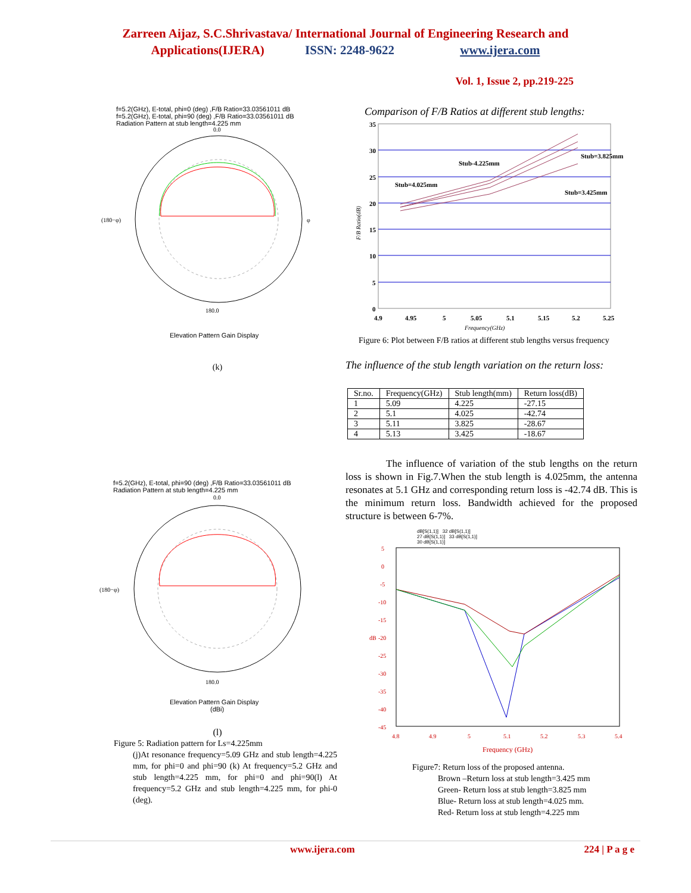Zarreen Aijaz, S.C.Shrivastava/ International Journal of Engineering Research and
Applications(IJERA) ISSN: 2248-9622 www.ijera.com
Vol. 1, Issue 2, pp.219-225
f=5.2(GHz), E-total, phi=0 (deg) ,F/B Ratio=33.03561011 dB
f=5.2(GHz), E-total, phi=90 (deg) ,F/B Ratio=33.03561011 dB
Radiation Pattern at stub length=4.225 mm
0.0
(180−φ)
φ
180.0
Elevation Pattern Gain Display
(k)
f=5.2(GHz), E-total, phi=90 (deg) ,F/B Ratio=33.03561011 dB
Radiation Pattern at stub length=4.225 mm
0.0
(180−φ)
180.0
Elevation Pattern Gain Display
(dBi)
(l)
Figure 5: Radiation pattern for Ls=4.225mm
(j)At resonance frequency=5.09 GHz and stub length=4.225 mm, for phi=0 and phi=90 (k) At frequency=5.2 GHz and stub length=4.225 mm, for phi=0 and phi=90(l) At frequency=5.2 GHz and stub length=4.225 mm, for phi-0 (deg).
Comparison of F/B Ratios at different stub lengths:
35
30
25
20
15
10
5
0
4.9
4.95
5
5.05
5.1
5.15
5.2
5.25
Stub-4.225mm
Stub=3.825mm
Stub=4.025mm
Stub=3.425mm
Frequency(GHz)
F/B Ratio(dB)
Figure 6: Plot between F/B ratios at different stub lengths versus frequency
The influence of the stub length variation on the return loss:
| Sr.no. | Frequency(GHz) | Stub length(mm) | Return loss(dB) |
| --- | --- | --- | --- |
| 1 | 5.09 | 4.225 | -27.15 |
| 2 | 5.1 | 4.025 | -42.74 |
| 3 | 5.11 | 3.825 | -28.67 |
| 4 | 5.13 | 3.425 | -18.67 |
The influence of variation of the stub lengths on the return loss is shown in Fig.7.When the stub length is 4.025mm, the antenna resonates at 5.1 GHz and corresponding return loss is -42.74 dB. This is the minimum return loss. Bandwidth achieved for the proposed structure is between 6-7%.
dB[S(1,1)] 32 dB[S(1,1)]
27 dB[S(1,1)] 33 dB[S(1,1)]
30 dB[S(1,1)]
5
0
-5
-10
-15
-20
-25
-30
-35
-40
-45
4.8
4.9
5
5.1
5.2
5.3
5.4
Frequency (GHz)
dB
Figure7: Return loss of the proposed antenna.
Brown –Return loss at stub length=3.425 mm
Green- Return loss at stub length=3.825 mm
Blue- Return loss at stub length=4.025 mm.
Red- Return loss at stub length=4.225 mm
www.ijera.com 224 | P a g e